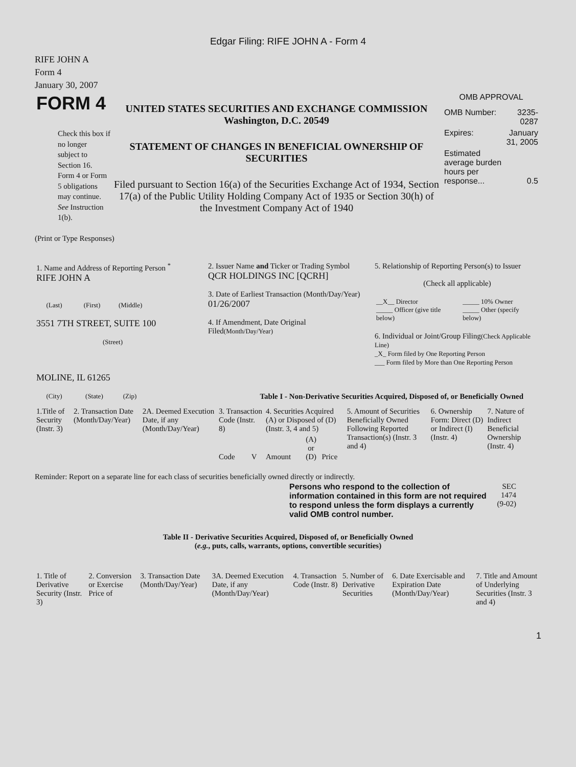Edgar Filing: RIFE JOHN A - Form 4
RIFE JOHN A
Form 4
January 30, 2007
| FORM 4 Check this box if no longer subject to Section 16. Form 4 or Form 5 obligations may continue. See Instruction 1(b). | UNITED STATES SECURITIES AND EXCHANGE COMMISSION Washington, D.C. 20549 STATEMENT OF CHANGES IN BENEFICIAL OWNERSHIP OF SECURITIES Filed pursuant to Section 16(a) of the Securities Exchange Act of 1934, Section 17(a) of the Public Utility Holding Company Act of 1935 or Section 30(h) of the Investment Company Act of 1940 | OMB APPROVAL / OMB Number: / 3235-0287 / / Expires: / January 31, 2005 / / Estimated average burden hours per response... / 0.5 / |
(Print or Type Responses)
| 1. Name and Address of Reporting Person <sup>*</sup> RIFE JOHN A (Last) (First) (Middle) 3551 7TH STREET, SUITE 100 (Street) MOLINE, IL 61265 (City) (State) (Zip) | 2. Issuer Name and Ticker or Trading Symbol QCR HOLDINGS INC [QCRH] 3. Date of Earliest Transaction (Month/Day/Year) 01/26/2007 4. If Amendment, Date Original Filed (Month/Day/Year) | 5. Relationship of Reporting Person(s) to Issuer (Check all applicable) / __X__ Director _____ Officer (give title below) / _____ 10% Owner _____ Other (specify below) / 6. Individual or Joint/Group Filing (Check Applicable Line) _X_ Form filed by One Reporting Person ___ Form filed by More than One Reporting Person |
Table I - Non-Derivative Securities Acquired, Disposed of, or Beneficially Owned
| 1.Title of Security (Instr. 3) | 2. Transaction Date (Month/Day/Year) | 2A. Deemed Execution Date, if any (Month/Day/Year) | 3. Transaction Code (Instr. 8) | | 4. Securities Acquired (A) or Disposed of (D) (Instr. 3, 4 and 5) | | | 5. Amount of Securities Beneficially Owned Following Reported Transaction(s) (Instr. 3 and 4) | 6. Ownership Form: Direct (D) or Indirect (I) (Instr. 4) | 7. Nature of Indirect Beneficial Ownership (Instr. 4) |
| | | | Code | V | Amount | (A) or (D) | Price | | | |
Reminder: Report on a separate line for each class of securities beneficially owned directly or indirectly.
| Persons who respond to the collection of information contained in this form are not required to respond unless the form displays a currently valid OMB control number. | SEC 1474 (9-02) |
Table II - Derivative Securities Acquired, Disposed of, or Beneficially Owned
(e.g., puts, calls, warrants, options, convertible securities)
| 1. Title of Derivative Security (Instr. 3) | 2. Conversion or Exercise Price of | 3. Transaction Date (Month/Day/Year) | 3A. Deemed Execution Date, if any (Month/Day/Year) | 4. Transaction Code (Instr. 8) | 5. Number of Derivative Securities | 6. Date Exercisable and Expiration Date (Month/Day/Year) | 7. Title and Amount of Underlying Securities (Instr. 3 and 4) |
1